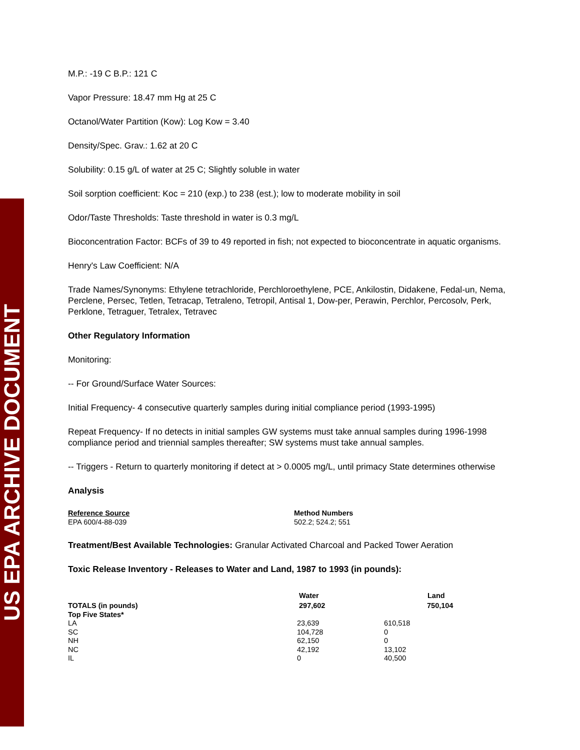US EPA ARCHIVE DOCUMENT
M.P.: -19 C B.P.: 121 C
Vapor Pressure: 18.47 mm Hg at 25 C
Octanol/Water Partition (Kow): Log Kow = 3.40
Density/Spec. Grav.: 1.62 at 20 C
Solubility: 0.15 g/L of water at 25 C; Slightly soluble in water
Soil sorption coefficient: Koc = 210 (exp.) to 238 (est.); low to moderate mobility in soil
Odor/Taste Thresholds: Taste threshold in water is 0.3 mg/L
Bioconcentration Factor: BCFs of 39 to 49 reported in fish; not expected to bioconcentrate in aquatic organisms.
Henry's Law Coefficient: N/A
Trade Names/Synonyms: Ethylene tetrachloride, Perchloroethylene, PCE, Ankilostin, Didakene, Fedal-un, Nema, Perclene, Persec, Tetlen, Tetracap, Tetraleno, Tetropil, Antisal 1, Dow-per, Perawin, Perchlor, Percosolv, Perk, Perklone, Tetraguer, Tetralex, Tetravec
Other Regulatory Information
Monitoring:
-- For Ground/Surface Water Sources:
Initial Frequency- 4 consecutive quarterly samples during initial compliance period (1993-1995)
Repeat Frequency- If no detects in initial samples GW systems must take annual samples during 1996-1998 compliance period and triennial samples thereafter; SW systems must take annual samples.
-- Triggers - Return to quarterly monitoring if detect at > 0.0005 mg/L, until primacy State determines otherwise
Analysis
| Reference Source | Method Numbers |
| EPA 600/4-88-039 | 502.2; 524.2; 551 |
Treatment/Best Available Technologies: Granular Activated Charcoal and Packed Tower Aeration
Toxic Release Inventory - Releases to Water and Land, 1987 to 1993 (in pounds):
| | Water | | Land |
| --- | --- | --- | --- |
| TOTALS (in pounds) | 297,602 | | 750,104 |
| Top Five States* | | | |
| LA | 23,639 | 610,518 | |
| SC | 104,728 | 0 | |
| NH | 62,150 | 0 | |
| NC | 42,192 | 13,102 | |
| IL | 0 | 40,500 | |